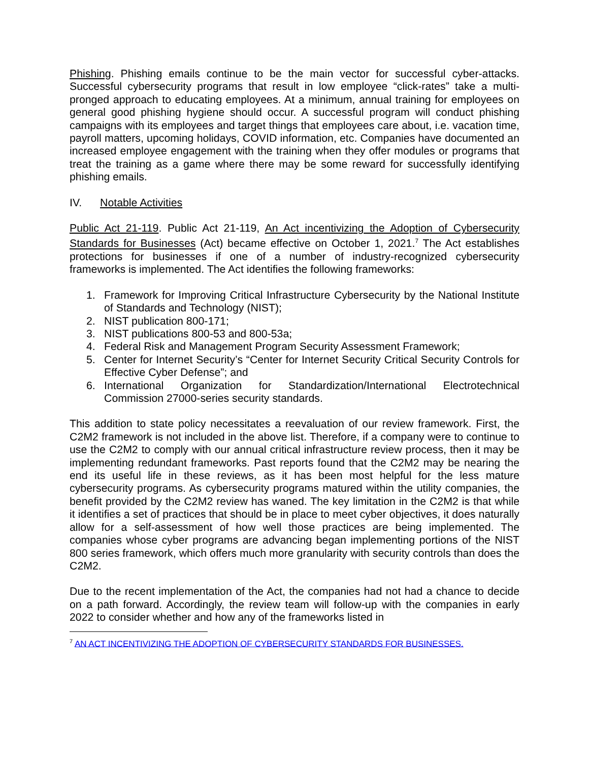Phishing. Phishing emails continue to be the main vector for successful cyber-attacks. Successful cybersecurity programs that result in low employee “click-rates” take a multi-pronged approach to educating employees. At a minimum, annual training for employees on general good phishing hygiene should occur. A successful program will conduct phishing campaigns with its employees and target things that employees care about, i.e. vacation time, payroll matters, upcoming holidays, COVID information, etc. Companies have documented an increased employee engagement with the training when they offer modules or programs that treat the training as a game where there may be some reward for successfully identifying phishing emails.
IV. Notable Activities
Public Act 21-119. Public Act 21-119, An Act incentivizing the Adoption of Cybersecurity Standards for Businesses (Act) became effective on October 1, 2021.<sup>7</sup> The Act establishes protections for businesses if one of a number of industry-recognized cybersecurity frameworks is implemented. The Act identifies the following frameworks:
1. Framework for Improving Critical Infrastructure Cybersecurity by the National Institute of Standards and Technology (NIST);
2. NIST publication 800-171;
3. NIST publications 800-53 and 800-53a;
4. Federal Risk and Management Program Security Assessment Framework;
5. Center for Internet Security’s “Center for Internet Security Critical Security Controls for Effective Cyber Defense”; and
6. International Organization for Standardization/International Electrotechnical Commission 27000-series security standards.
This addition to state policy necessitates a reevaluation of our review framework. First, the C2M2 framework is not included in the above list. Therefore, if a company were to continue to use the C2M2 to comply with our annual critical infrastructure review process, then it may be implementing redundant frameworks. Past reports found that the C2M2 may be nearing the end its useful life in these reviews, as it has been most helpful for the less mature cybersecurity programs. As cybersecurity programs matured within the utility companies, the benefit provided by the C2M2 review has waned. The key limitation in the C2M2 is that while it identifies a set of practices that should be in place to meet cyber objectives, it does naturally allow for a self-assessment of how well those practices are being implemented. The companies whose cyber programs are advancing began implementing portions of the NIST 800 series framework, which offers much more granularity with security controls than does the C2M2.
Due to the recent implementation of the Act, the companies had not had a chance to decide on a path forward. Accordingly, the review team will follow-up with the companies in early 2022 to consider whether and how any of the frameworks listed in
<sup>7</sup> AN ACT INCENTIVIZING THE ADOPTION OF CYBERSECURITY STANDARDS FOR BUSINESSES.